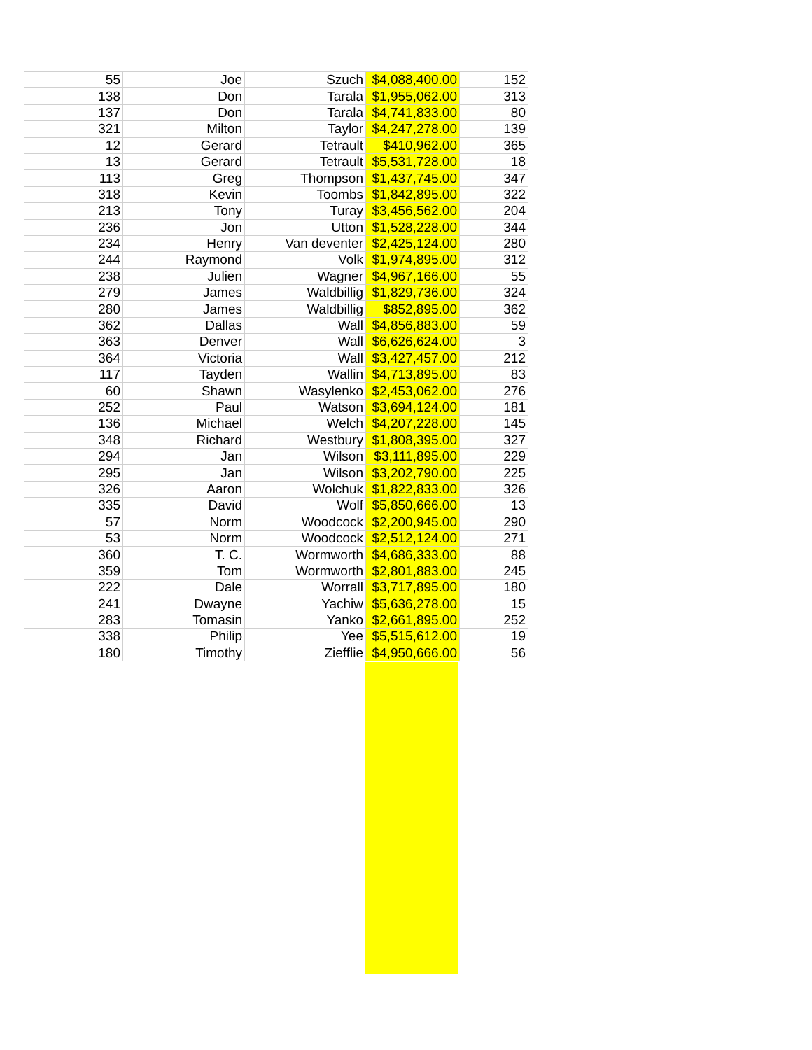| 55 | Joe | Szuch | $4,088,400.00 | 152 |
| 138 | Don | Tarala | $1,955,062.00 | 313 |
| 137 | Don | Tarala | $4,741,833.00 | 80 |
| 321 | Milton | Taylor | $4,247,278.00 | 139 |
| 12 | Gerard | Tetrault | $410,962.00 | 365 |
| 13 | Gerard | Tetrault | $5,531,728.00 | 18 |
| 113 | Greg | Thompson | $1,437,745.00 | 347 |
| 318 | Kevin | Toombs | $1,842,895.00 | 322 |
| 213 | Tony | Turay | $3,456,562.00 | 204 |
| 236 | Jon | Utton | $1,528,228.00 | 344 |
| 234 | Henry | Van deventer | $2,425,124.00 | 280 |
| 244 | Raymond | Volk | $1,974,895.00 | 312 |
| 238 | Julien | Wagner | $4,967,166.00 | 55 |
| 279 | James | Waldbillig | $1,829,736.00 | 324 |
| 280 | James | Waldbillig | $852,895.00 | 362 |
| 362 | Dallas | Wall | $4,856,883.00 | 59 |
| 363 | Denver | Wall | $6,626,624.00 | 3 |
| 364 | Victoria | Wall | $3,427,457.00 | 212 |
| 117 | Tayden | Wallin | $4,713,895.00 | 83 |
| 60 | Shawn | Wasylenko | $2,453,062.00 | 276 |
| 252 | Paul | Watson | $3,694,124.00 | 181 |
| 136 | Michael | Welch | $4,207,228.00 | 145 |
| 348 | Richard | Westbury | $1,808,395.00 | 327 |
| 294 | Jan | Wilson | $3,111,895.00 | 229 |
| 295 | Jan | Wilson | $3,202,790.00 | 225 |
| 326 | Aaron | Wolchuk | $1,822,833.00 | 326 |
| 335 | David | Wolf | $5,850,666.00 | 13 |
| 57 | Norm | Woodcock | $2,200,945.00 | 290 |
| 53 | Norm | Woodcock | $2,512,124.00 | 271 |
| 360 | T. C. | Wormworth | $4,686,333.00 | 88 |
| 359 | Tom | Wormworth | $2,801,883.00 | 245 |
| 222 | Dale | Worrall | $3,717,895.00 | 180 |
| 241 | Dwayne | Yachiw | $5,636,278.00 | 15 |
| 283 | Tomasin | Yanko | $2,661,895.00 | 252 |
| 338 | Philip | Yee | $5,515,612.00 | 19 |
| 180 | Timothy | Ziefflie | $4,950,666.00 | 56 |